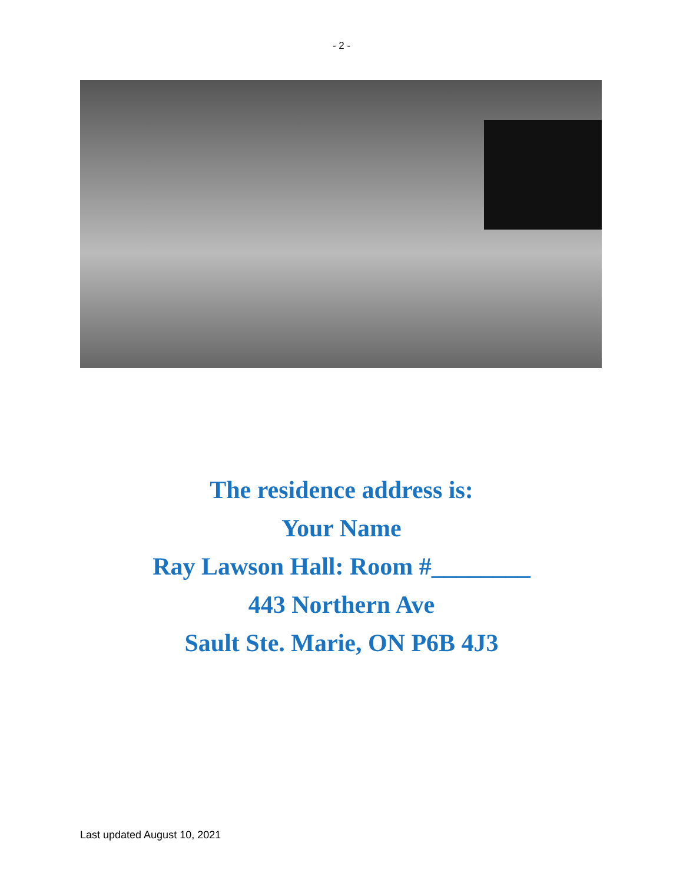- 2 -
The residence address is:
Your Name
Ray Lawson Hall: Room #________
443 Northern Ave
Sault Ste. Marie, ON P6B 4J3
Last updated August 10, 2021